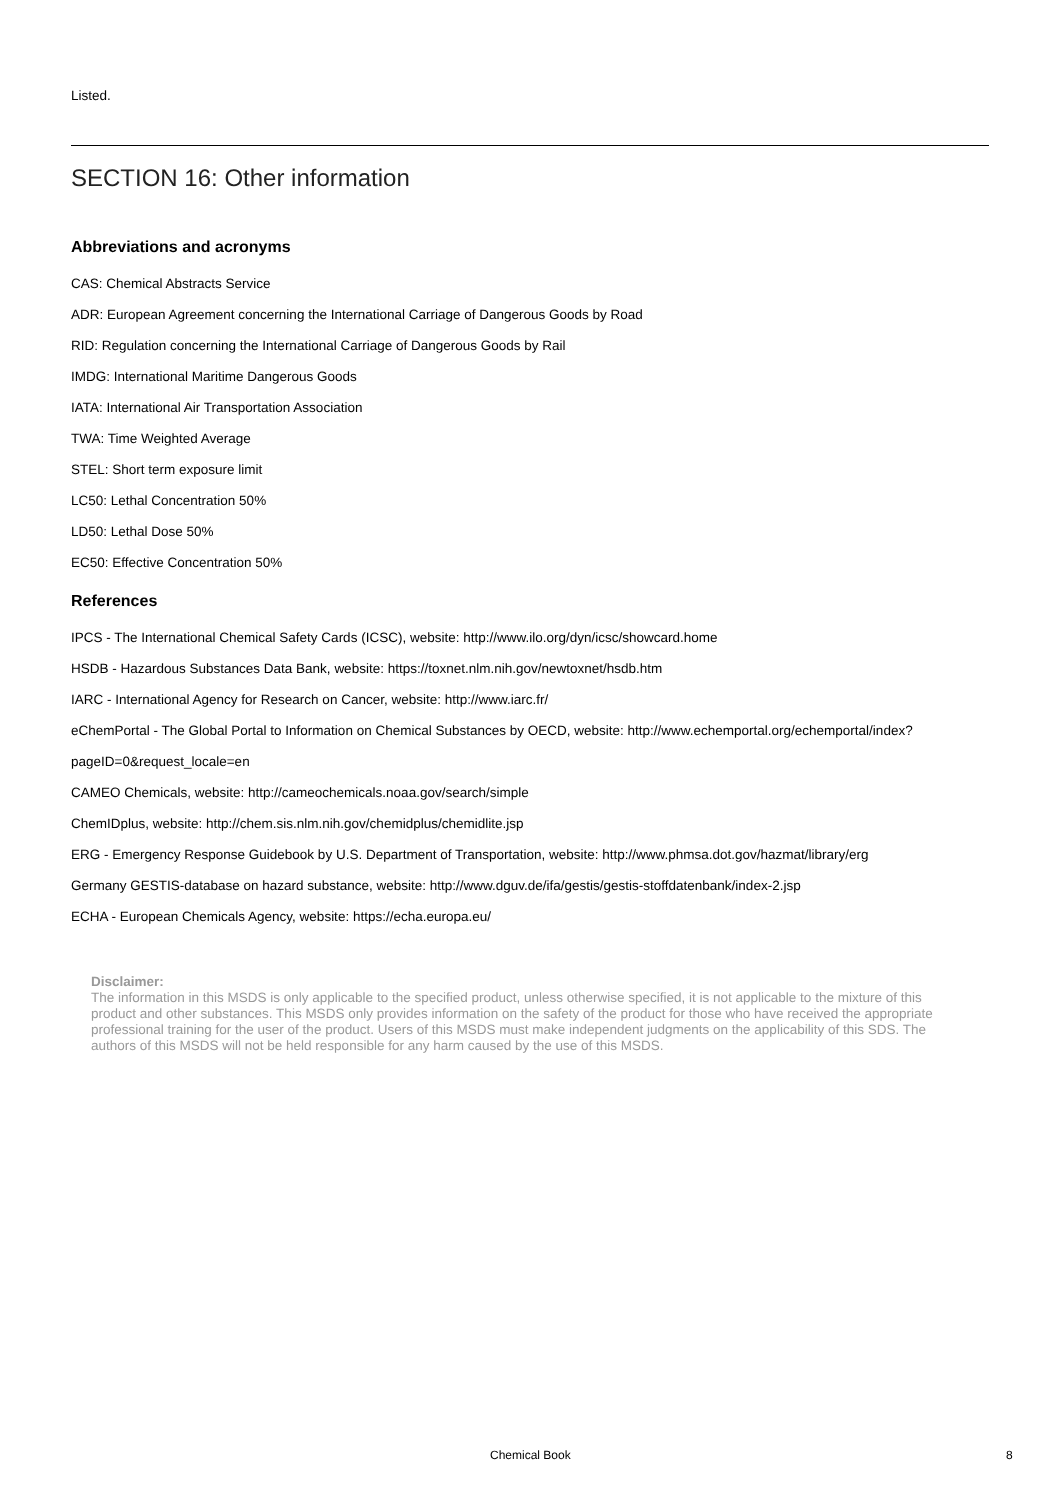Listed.
SECTION 16: Other information
Abbreviations and acronyms
CAS: Chemical Abstracts Service
ADR: European Agreement concerning the International Carriage of Dangerous Goods by Road
RID: Regulation concerning the International Carriage of Dangerous Goods by Rail
IMDG: International Maritime Dangerous Goods
IATA: International Air Transportation Association
TWA: Time Weighted Average
STEL: Short term exposure limit
LC50: Lethal Concentration 50%
LD50: Lethal Dose 50%
EC50: Effective Concentration 50%
References
IPCS - The International Chemical Safety Cards (ICSC), website: http://www.ilo.org/dyn/icsc/showcard.home
HSDB - Hazardous Substances Data Bank, website: https://toxnet.nlm.nih.gov/newtoxnet/hsdb.htm
IARC - International Agency for Research on Cancer, website: http://www.iarc.fr/
eChemPortal - The Global Portal to Information on Chemical Substances by OECD, website: http://www.echemportal.org/echemportal/index?pageID=0&request_locale=en
CAMEO Chemicals, website: http://cameochemicals.noaa.gov/search/simple
ChemIDplus, website: http://chem.sis.nlm.nih.gov/chemidplus/chemidlite.jsp
ERG - Emergency Response Guidebook by U.S. Department of Transportation, website: http://www.phmsa.dot.gov/hazmat/library/erg
Germany GESTIS-database on hazard substance, website: http://www.dguv.de/ifa/gestis/gestis-stoffdatenbank/index-2.jsp
ECHA - European Chemicals Agency, website: https://echa.europa.eu/
Disclaimer:
The information in this MSDS is only applicable to the specified product, unless otherwise specified, it is not applicable to the mixture of this product and other substances. This MSDS only provides information on the safety of the product for those who have received the appropriate professional training for the user of the product. Users of this MSDS must make independent judgments on the applicability of this SDS. The authors of this MSDS will not be held responsible for any harm caused by the use of this MSDS.
Chemical Book 8